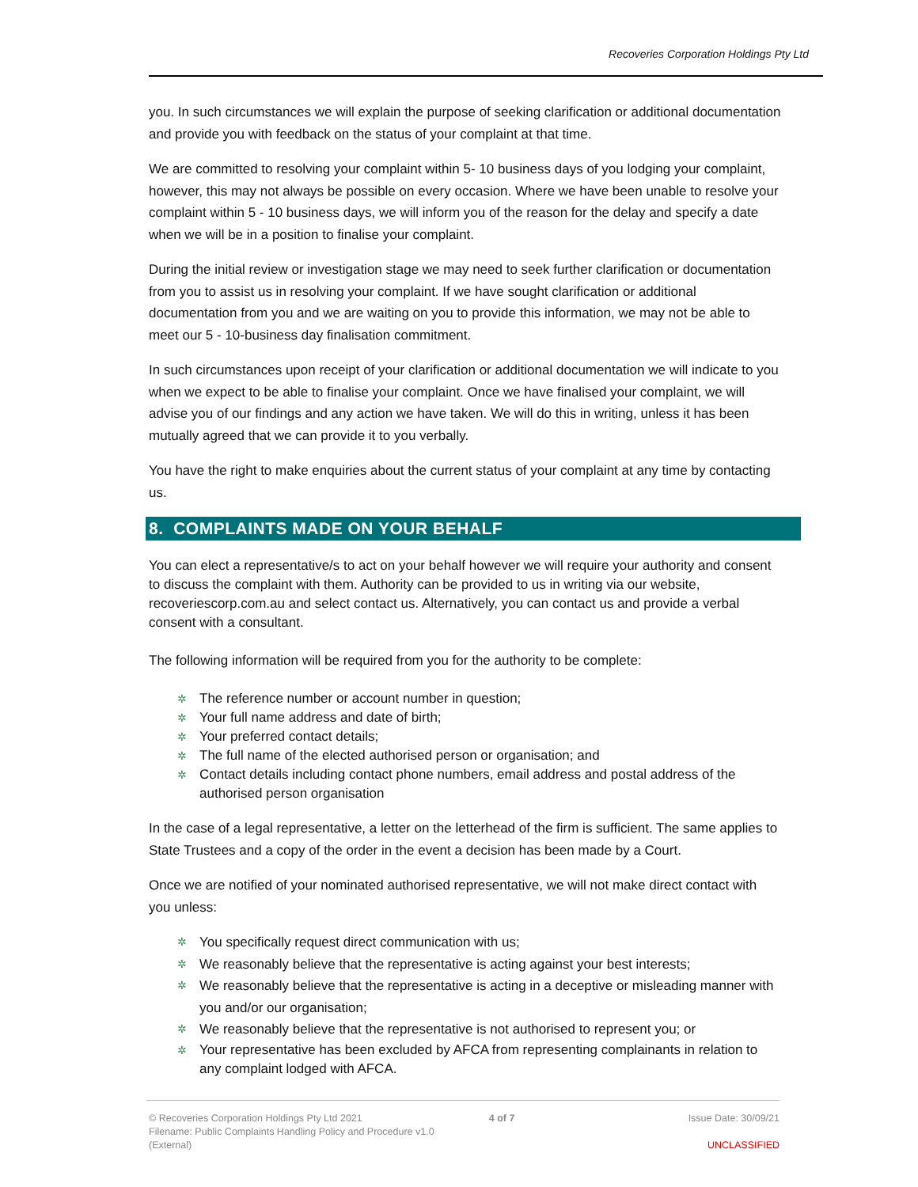Recoveries Corporation Holdings Pty Ltd
you. In such circumstances we will explain the purpose of seeking clarification or additional documentation and provide you with feedback on the status of your complaint at that time.
We are committed to resolving your complaint within 5- 10 business days of you lodging your complaint, however, this may not always be possible on every occasion. Where we have been unable to resolve your complaint within 5 - 10 business days, we will inform you of the reason for the delay and specify a date when we will be in a position to finalise your complaint.
During the initial review or investigation stage we may need to seek further clarification or documentation from you to assist us in resolving your complaint. If we have sought clarification or additional documentation from you and we are waiting on you to provide this information, we may not be able to meet our 5 - 10-business day finalisation commitment.
In such circumstances upon receipt of your clarification or additional documentation we will indicate to you when we expect to be able to finalise your complaint. Once we have finalised your complaint, we will advise you of our findings and any action we have taken. We will do this in writing, unless it has been mutually agreed that we can provide it to you verbally.
You have the right to make enquiries about the current status of your complaint at any time by contacting us.
8. COMPLAINTS MADE ON YOUR BEHALF
You can elect a representative/s to act on your behalf however we will require your authority and consent to discuss the complaint with them. Authority can be provided to us in writing via our website, recoveriescorp.com.au and select contact us. Alternatively, you can contact us and provide a verbal consent with a consultant.
The following information will be required from you for the authority to be complete:
✲ The reference number or account number in question;
✲ Your full name address and date of birth;
✲ Your preferred contact details;
✲ The full name of the elected authorised person or organisation; and
✲ Contact details including contact phone numbers, email address and postal address of the authorised person organisation
In the case of a legal representative, a letter on the letterhead of the firm is sufficient. The same applies to State Trustees and a copy of the order in the event a decision has been made by a Court.
Once we are notified of your nominated authorised representative, we will not make direct contact with you unless:
✲ You specifically request direct communication with us;
✲ We reasonably believe that the representative is acting against your best interests;
✲ We reasonably believe that the representative is acting in a deceptive or misleading manner with you and/or our organisation;
✲ We reasonably believe that the representative is not authorised to represent you; or
✲ Your representative has been excluded by AFCA from representing complainants in relation to any complaint lodged with AFCA.
© Recoveries Corporation Holdings Pty Ltd 2021
Filename: Public Complaints Handling Policy and Procedure v1.0
(External)
4 of 7 Issue Date: 30/09/21
UNCLASSIFIED